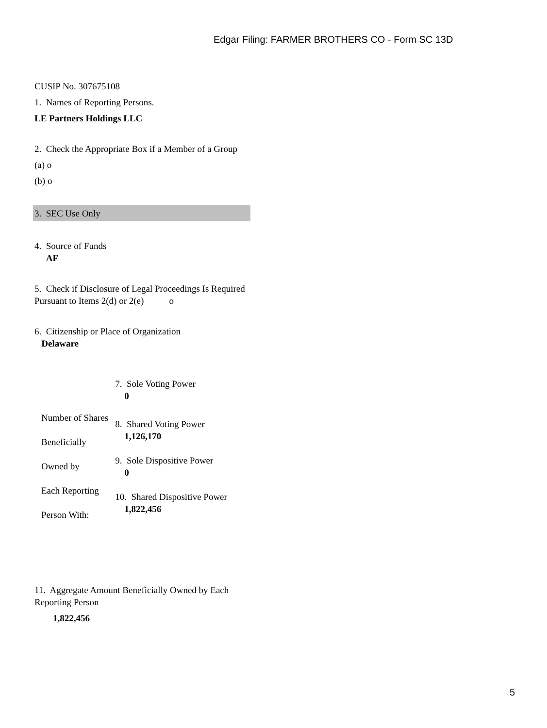Edgar Filing: FARMER BROTHERS CO - Form SC 13D
CUSIP No. 307675108
1. Names of Reporting Persons.
LE Partners Holdings LLC
2. Check the Appropriate Box if a Member of a Group
(a) o
(b) o
3. SEC Use Only
4. Source of Funds
AF
5. Check if Disclosure of Legal Proceedings Is Required Pursuant to Items 2(d) or 2(e) o
6. Citizenship or Place of Organization
Delaware
| | 7. Sole Voting Power 0 |
| Number of Shares Beneficially Owned by Each Reporting Person With: | 8. Shared Voting Power 1,126,170 9. Sole Dispositive Power 0 10. Shared Dispositive Power 1,822,456 |
11. Aggregate Amount Beneficially Owned by Each Reporting Person
1,822,456
5